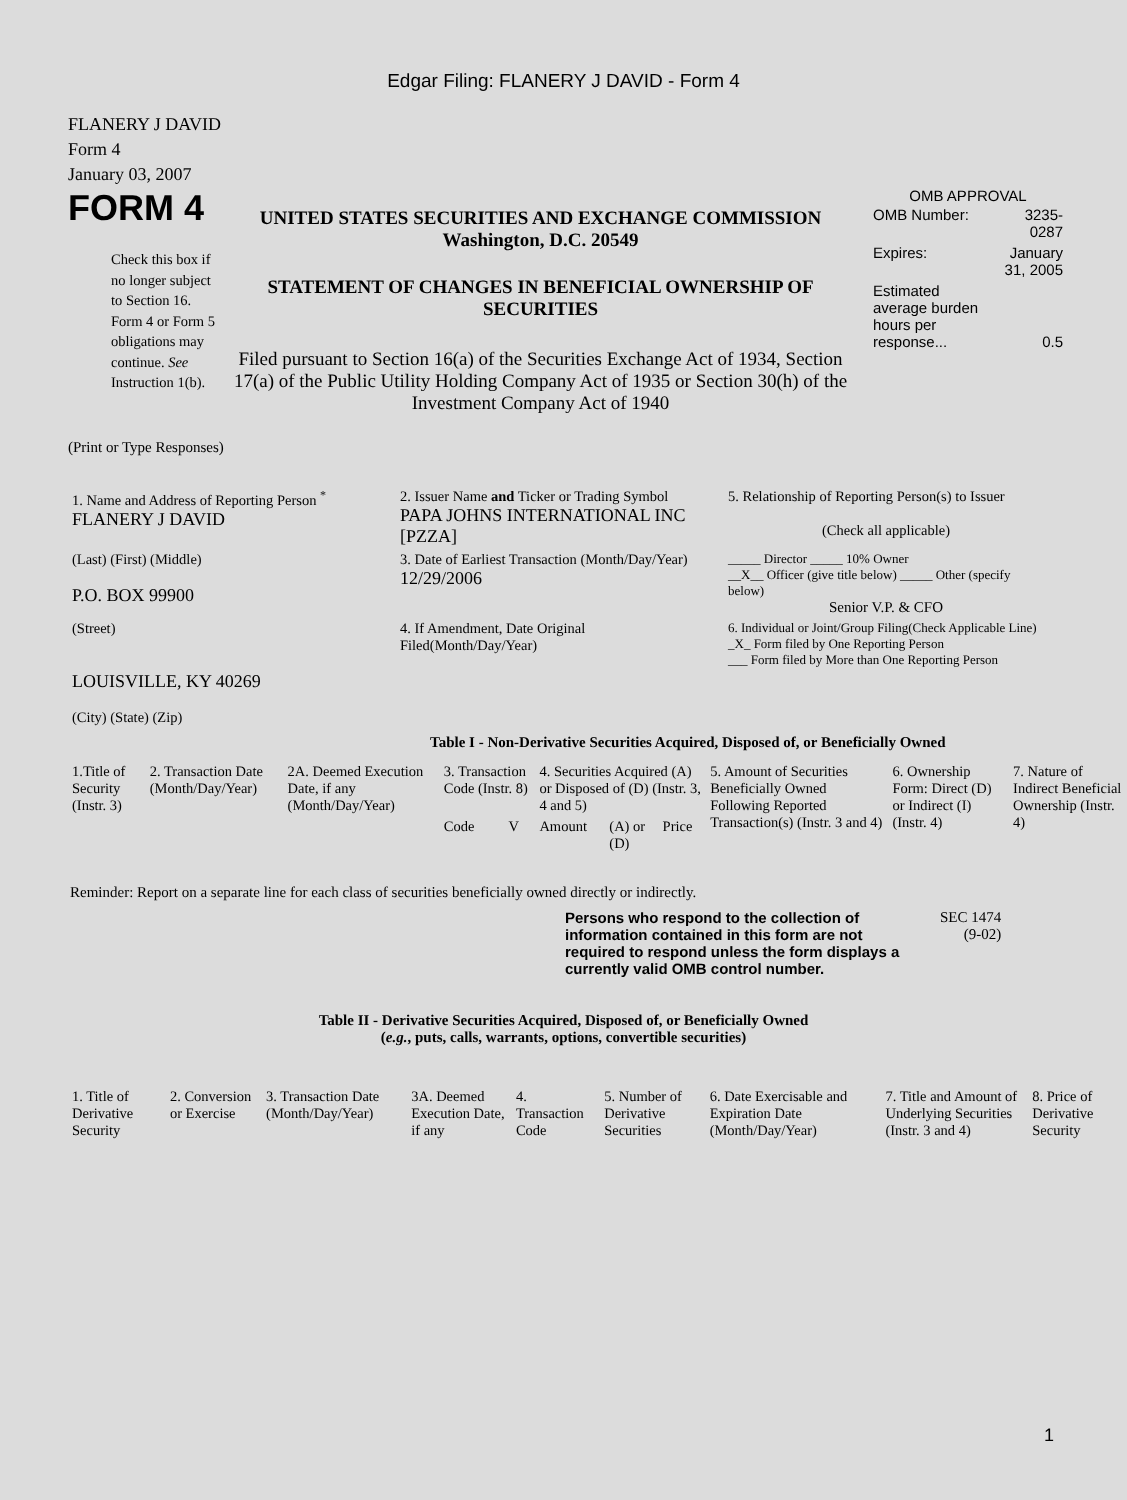Edgar Filing: FLANERY J DAVID - Form 4
FLANERY J DAVID
Form 4
January 03, 2007
FORM 4
Check this box if no longer subject to Section 16. Form 4 or Form 5 obligations may continue. See Instruction 1(b).
UNITED STATES SECURITIES AND EXCHANGE COMMISSION
Washington, D.C. 20549
STATEMENT OF CHANGES IN BENEFICIAL OWNERSHIP OF SECURITIES
Filed pursuant to Section 16(a) of the Securities Exchange Act of 1934, Section 17(a) of the Public Utility Holding Company Act of 1935 or Section 30(h) of the Investment Company Act of 1940
OMB APPROVAL
| OMB Number: | 3235-0287 |
| Expires: | January 31, 2005 |
| Estimated average burden hours per response... | 0.5 |
(Print or Type Responses)
| 1. Name and Address of Reporting Person <sup>*</sup> FLANERY J DAVID | 2. Issuer Name and Ticker or Trading Symbol PAPA JOHNS INTERNATIONAL INC [PZZA] | 5. Relationship of Reporting Person(s) to Issuer (Check all applicable) |
| (Last) (First) (Middle) P.O. BOX 99900 | 3. Date of Earliest Transaction (Month/Day/Year) 12/29/2006 | _____ Director _____ 10% Owner __X__ Officer (give title below) _____ Other (specify below) Senior V.P. & CFO |
| (Street) LOUISVILLE, KY 40269 (City) (State) (Zip) | 4. If Amendment, Date Original Filed(Month/Day/Year) | 6. Individual or Joint/Group Filing(Check Applicable Line) _X_ Form filed by One Reporting Person ___ Form filed by More than One Reporting Person |
Table I - Non-Derivative Securities Acquired, Disposed of, or Beneficially Owned
| 1.Title of Security (Instr. 3) | 2. Transaction Date (Month/Day/Year) | 2A. Deemed Execution Date, if any (Month/Day/Year) | 3. Transaction Code (Instr. 8) | | 4. Securities Acquired (A) or Disposed of (D) (Instr. 3, 4 and 5) | | | 5. Amount of Securities Beneficially Owned Following Reported Transaction(s) (Instr. 3 and 4) | 6. Ownership Form: Direct (D) or Indirect (I) (Instr. 4) | 7. Nature of Indirect Beneficial Ownership (Instr. 4) |
| --- | --- | --- | --- | --- | --- | --- | --- | --- | --- | --- |
| | | | Code | V | Amount | (A) or (D) | Price | | | |
Reminder: Report on a separate line for each class of securities beneficially owned directly or indirectly.
Persons who respond to the collection of information contained in this form are not required to respond unless the form displays a currently valid OMB control number.
SEC 1474
(9-02)
Table II - Derivative Securities Acquired, Disposed of, or Beneficially Owned
(e.g., puts, calls, warrants, options, convertible securities)
| 1. Title of Derivative Security | 2. Conversion or Exercise | 3. Transaction Date (Month/Day/Year) | 3A. Deemed Execution Date, if any | 4. Transaction Code | 5. Number of Derivative Securities | 6. Date Exercisable and Expiration Date (Month/Day/Year) | 7. Title and Amount of Underlying Securities (Instr. 3 and 4) | 8. Price of Derivative Security |
| --- | --- | --- | --- | --- | --- | --- | --- | --- |
1